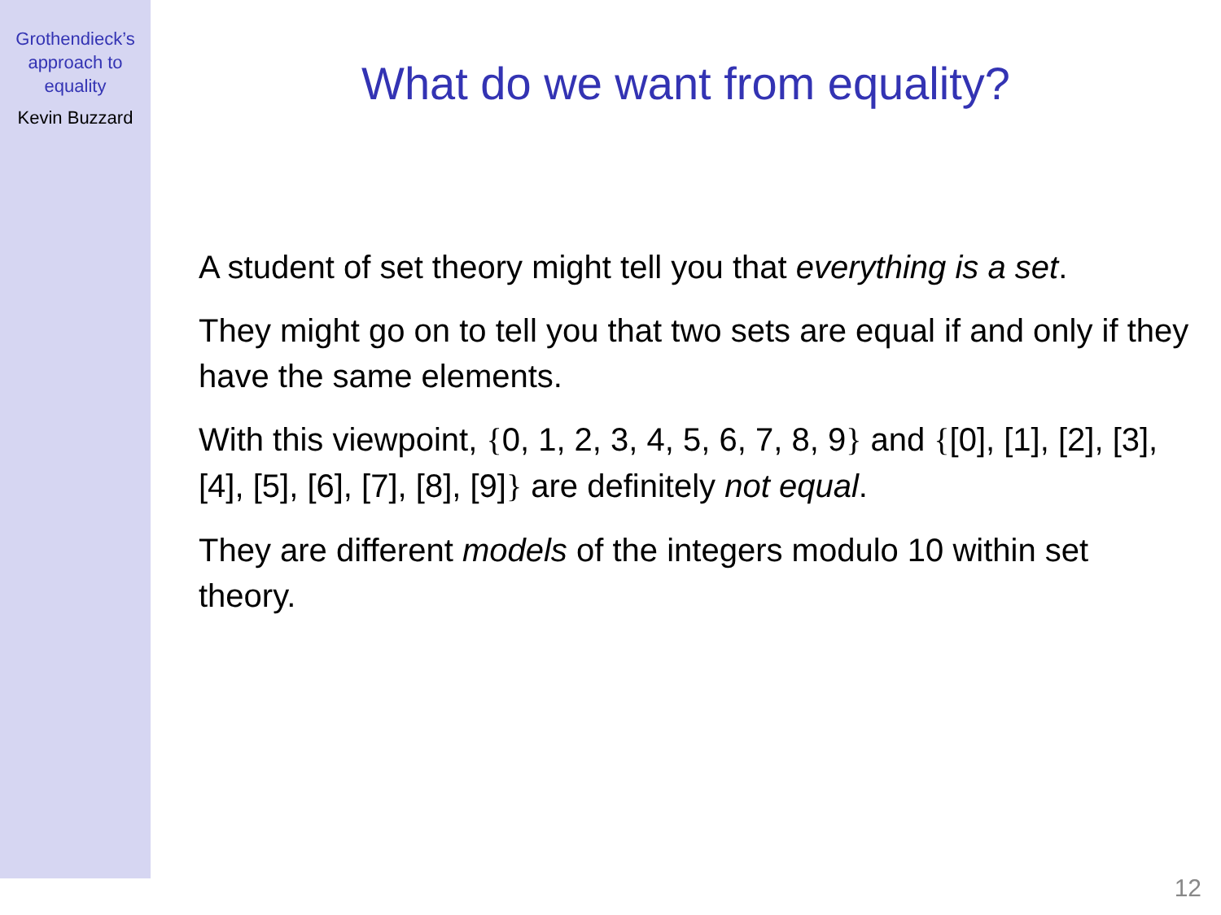Grothendieck’s
approach to
equality
Kevin Buzzard
What do we want from equality?
A student of set theory might tell you that everything is a set.
They might go on to tell you that two sets are equal if and only if they have the same elements.
With this viewpoint, {0, 1, 2, 3, 4, 5, 6, 7, 8, 9} and {[0], [1], [2], [3], [4], [5], [6], [7], [8], [9]} are definitely not equal.
They are different models of the integers modulo 10 within set theory.
12